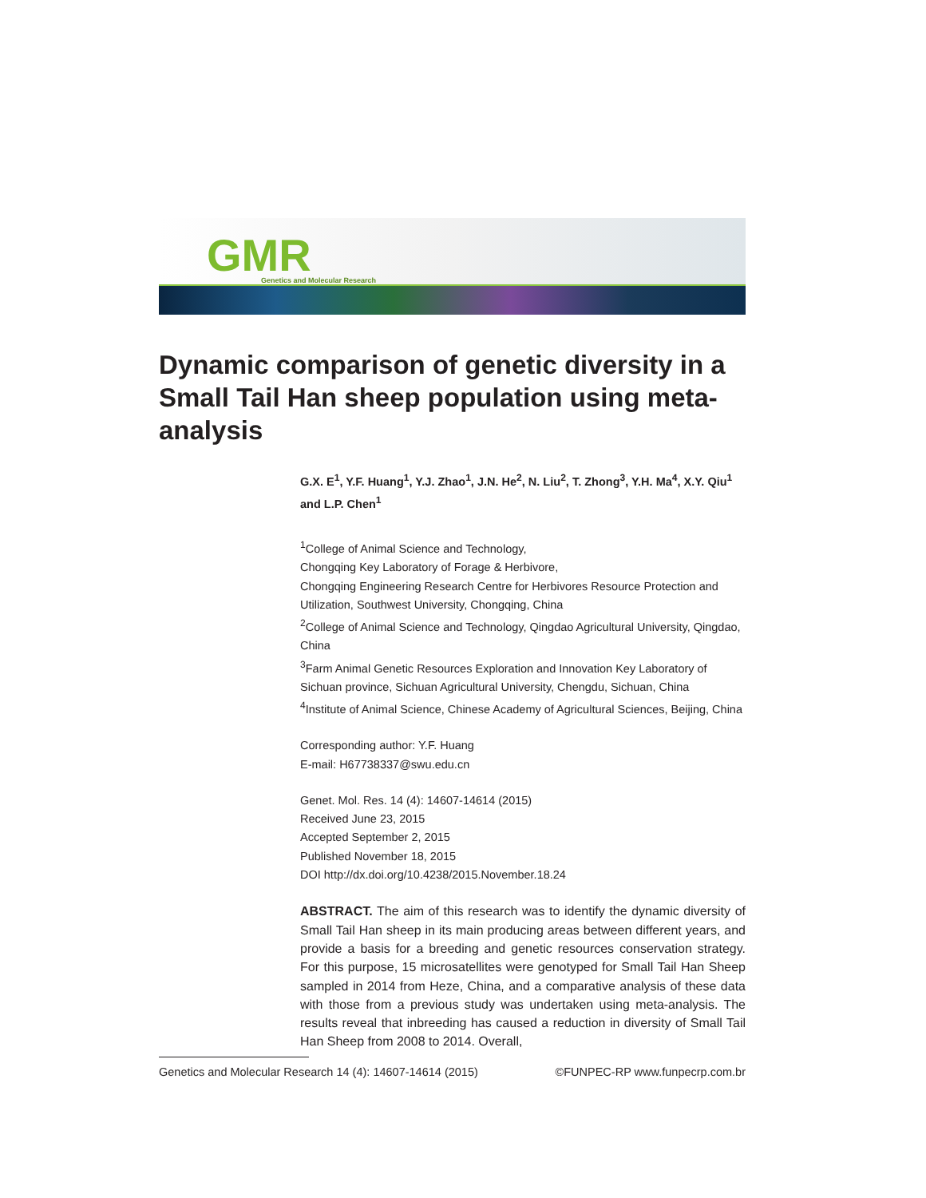GMR
Genetics and Molecular Research
Dynamic comparison of genetic diversity in a Small Tail Han sheep population using meta-analysis
G.X. E<sup>1</sup>, Y.F. Huang<sup>1</sup>, Y.J. Zhao<sup>1</sup>, J.N. He<sup>2</sup>, N. Liu<sup>2</sup>, T. Zhong<sup>3</sup>, Y.H. Ma<sup>4</sup>, X.Y. Qiu<sup>1</sup> and L.P. Chen<sup>1</sup>
<sup>1</sup> College of Animal Science and Technology,
Chongqing Key Laboratory of Forage & Herbivore,
Chongqing Engineering Research Centre for Herbivores Resource Protection and Utilization, Southwest University, Chongqing, China
<sup>2</sup> College of Animal Science and Technology, Qingdao Agricultural University, Qingdao, China
<sup>3</sup> Farm Animal Genetic Resources Exploration and Innovation Key Laboratory of Sichuan province, Sichuan Agricultural University, Chengdu, Sichuan, China
<sup>4</sup> Institute of Animal Science, Chinese Academy of Agricultural Sciences, Beijing, China
Corresponding author: Y.F. Huang
E-mail: H67738337@swu.edu.cn
Genet. Mol. Res. 14 (4): 14607-14614 (2015)
Received June 23, 2015
Accepted September 2, 2015
Published November 18, 2015
DOI http://dx.doi.org/10.4238/2015.November.18.24
ABSTRACT. The aim of this research was to identify the dynamic diversity of Small Tail Han sheep in its main producing areas between different years, and provide a basis for a breeding and genetic resources conservation strategy. For this purpose, 15 microsatellites were genotyped for Small Tail Han Sheep sampled in 2014 from Heze, China, and a comparative analysis of these data with those from a previous study was undertaken using meta-analysis. The results reveal that inbreeding has caused a reduction in diversity of Small Tail Han Sheep from 2008 to 2014. Overall,
Genetics and Molecular Research 14 (4): 14607-14614 (2015) ©FUNPEC-RP www.funpecrp.com.br